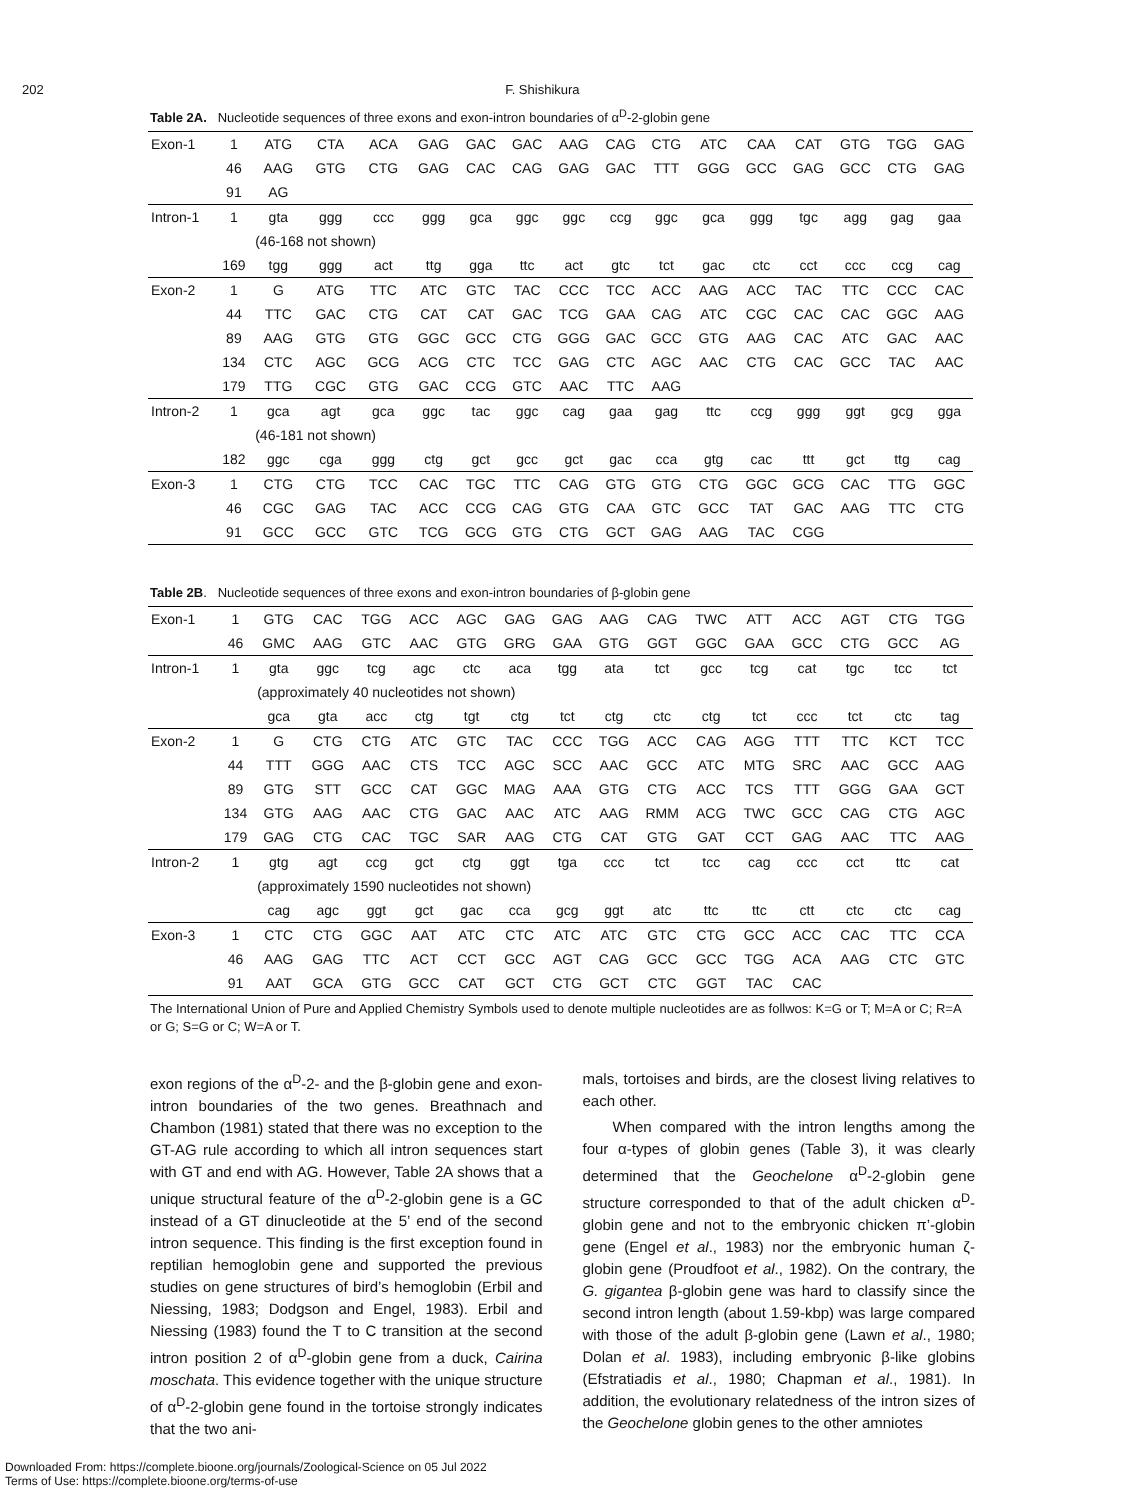202 F. Shishikura
Table 2A. Nucleotide sequences of three exons and exon-intron boundaries of α<sup>D</sup>-2-globin gene
| Exon-1 | 1 | ATG | CTA | ACA | GAG | GAC | GAC | AAG | CAG | CTG | ATC | CAA | CAT | GTG | TGG | GAG |
| | 46 | AAG | GTG | CTG | GAG | CAC | CAG | GAG | GAC | TTT | GGG | GCC | GAG | GCC | CTG | GAG |
| | 91 | AG | | | | | | | | | | | | | | |
| Intron-1 | 1 | gta | ggg | ccc | ggg | gca | ggc | ggc | ccg | ggc | gca | ggg | tgc | agg | gag | gaa |
| | | (46-168 not shown) | | | | | | | | | | | | | | |
| | 169 | tgg | ggg | act | ttg | gga | ttc | act | gtc | tct | gac | ctc | cct | ccc | ccg | cag |
| Exon-2 | 1 | G | ATG | TTC | ATC | GTC | TAC | CCC | TCC | ACC | AAG | ACC | TAC | TTC | CCC | CAC |
| | 44 | TTC | GAC | CTG | CAT | CAT | GAC | TCG | GAA | CAG | ATC | CGC | CAC | CAC | GGC | AAG |
| | 89 | AAG | GTG | GTG | GGC | GCC | CTG | GGG | GAC | GCC | GTG | AAG | CAC | ATC | GAC | AAC |
| | 134 | CTC | AGC | GCG | ACG | CTC | TCC | GAG | CTC | AGC | AAC | CTG | CAC | GCC | TAC | AAC |
| | 179 | TTG | CGC | GTG | GAC | CCG | GTC | AAC | TTC | AAG | | | | | | |
| Intron-2 | 1 | gca | agt | gca | ggc | tac | ggc | cag | gaa | gag | ttc | ccg | ggg | ggt | gcg | gga |
| | | (46-181 not shown) | | | | | | | | | | | | | | |
| | 182 | ggc | cga | ggg | ctg | gct | gcc | gct | gac | cca | gtg | cac | ttt | gct | ttg | cag |
| Exon-3 | 1 | CTG | CTG | TCC | CAC | TGC | TTC | CAG | GTG | GTG | CTG | GGC | GCG | CAC | TTG | GGC |
| | 46 | CGC | GAG | TAC | ACC | CCG | CAG | GTG | CAA | GTC | GCC | TAT | GAC | AAG | TTC | CTG |
| | 91 | GCC | GCC | GTC | TCG | GCG | GTG | CTG | GCT | GAG | AAG | TAC | CGG | | | |
Table 2B. Nucleotide sequences of three exons and exon-intron boundaries of β-globin gene
| Exon-1 | 1 | GTG | CAC | TGG | ACC | AGC | GAG | GAG | AAG | CAG | TWC | ATT | ACC | AGT | CTG | TGG |
| | 46 | GMC | AAG | GTC | AAC | GTG | GRG | GAA | GTG | GGT | GGC | GAA | GCC | CTG | GCC | AG |
| Intron-1 | 1 | gta | ggc | tcg | agc | ctc | aca | tgg | ata | tct | gcc | tcg | cat | tgc | tcc | tct |
| | | (approximately 40 nucleotides not shown) | | | | | | | | | | | | | | |
| | | gca | gta | acc | ctg | tgt | ctg | tct | ctg | ctc | ctg | tct | ccc | tct | ctc | tag |
| Exon-2 | 1 | G | CTG | CTG | ATC | GTC | TAC | CCC | TGG | ACC | CAG | AGG | TTT | TTC | KCT | TCC |
| | 44 | TTT | GGG | AAC | CTS | TCC | AGC | SCC | AAC | GCC | ATC | MTG | SRC | AAC | GCC | AAG |
| | 89 | GTG | STT | GCC | CAT | GGC | MAG | AAA | GTG | CTG | ACC | TCS | TTT | GGG | GAA | GCT |
| | 134 | GTG | AAG | AAC | CTG | GAC | AAC | ATC | AAG | RMM | ACG | TWC | GCC | CAG | CTG | AGC |
| | 179 | GAG | CTG | CAC | TGC | SAR | AAG | CTG | CAT | GTG | GAT | CCT | GAG | AAC | TTC | AAG |
| Intron-2 | 1 | gtg | agt | ccg | gct | ctg | ggt | tga | ccc | tct | tcc | cag | ccc | cct | ttc | cat |
| | | (approximately 1590 nucleotides not shown) | | | | | | | | | | | | | | |
| | | cag | agc | ggt | gct | gac | cca | gcg | ggt | atc | ttc | ttc | ctt | ctc | ctc | cag |
| Exon-3 | 1 | CTC | CTG | GGC | AAT | ATC | CTC | ATC | ATC | GTC | CTG | GCC | ACC | CAC | TTC | CCA |
| | 46 | AAG | GAG | TTC | ACT | CCT | GCC | AGT | CAG | GCC | GCC | TGG | ACA | AAG | CTC | GTC |
| | 91 | AAT | GCA | GTG | GCC | CAT | GCT | CTG | GCT | CTC | GGT | TAC | CAC | | | |
The International Union of Pure and Applied Chemistry Symbols used to denote multiple nucleotides are as follwos: K=G or T; M=A or C; R=A or G; S=G or C; W=A or T.
exon regions of the α<sup>D</sup>-2- and the β-globin gene and exon-intron boundaries of the two genes. Breathnach and Chambon (1981) stated that there was no exception to the GT-AG rule according to which all intron sequences start with GT and end with AG. However, Table 2A shows that a unique structural feature of the α<sup>D</sup>-2-globin gene is a GC instead of a GT dinucleotide at the 5’ end of the second intron sequence. This finding is the first exception found in reptilian hemoglobin gene and supported the previous studies on gene structures of bird’s hemoglobin (Erbil and Niessing, 1983; Dodgson and Engel, 1983). Erbil and Niessing (1983) found the T to C transition at the second intron position 2 of α<sup>D</sup>-globin gene from a duck, Cairina moschata. This evidence together with the unique structure of α<sup>D</sup>-2-globin gene found in the tortoise strongly indicates that the two ani-
mals, tortoises and birds, are the closest living relatives to each other.
When compared with the intron lengths among the four α-types of globin genes (Table 3), it was clearly determined that the Geochelone α<sup>D</sup>-2-globin gene structure corresponded to that of the adult chicken α<sup>D</sup>-globin gene and not to the embryonic chicken π’-globin gene (Engel et al., 1983) nor the embryonic human ζ-globin gene (Proudfoot et al., 1982). On the contrary, the G. gigantea β-globin gene was hard to classify since the second intron length (about 1.59-kbp) was large compared with those of the adult β-globin gene (Lawn et al., 1980; Dolan et al. 1983), including embryonic β-like globins (Efstratiadis et al., 1980; Chapman et al., 1981). In addition, the evolutionary relatedness of the intron sizes of the Geochelone globin genes to the other amniotes
Downloaded From: https://complete.bioone.org/journals/Zoological-Science on 05 Jul 2022
Terms of Use: https://complete.bioone.org/terms-of-use